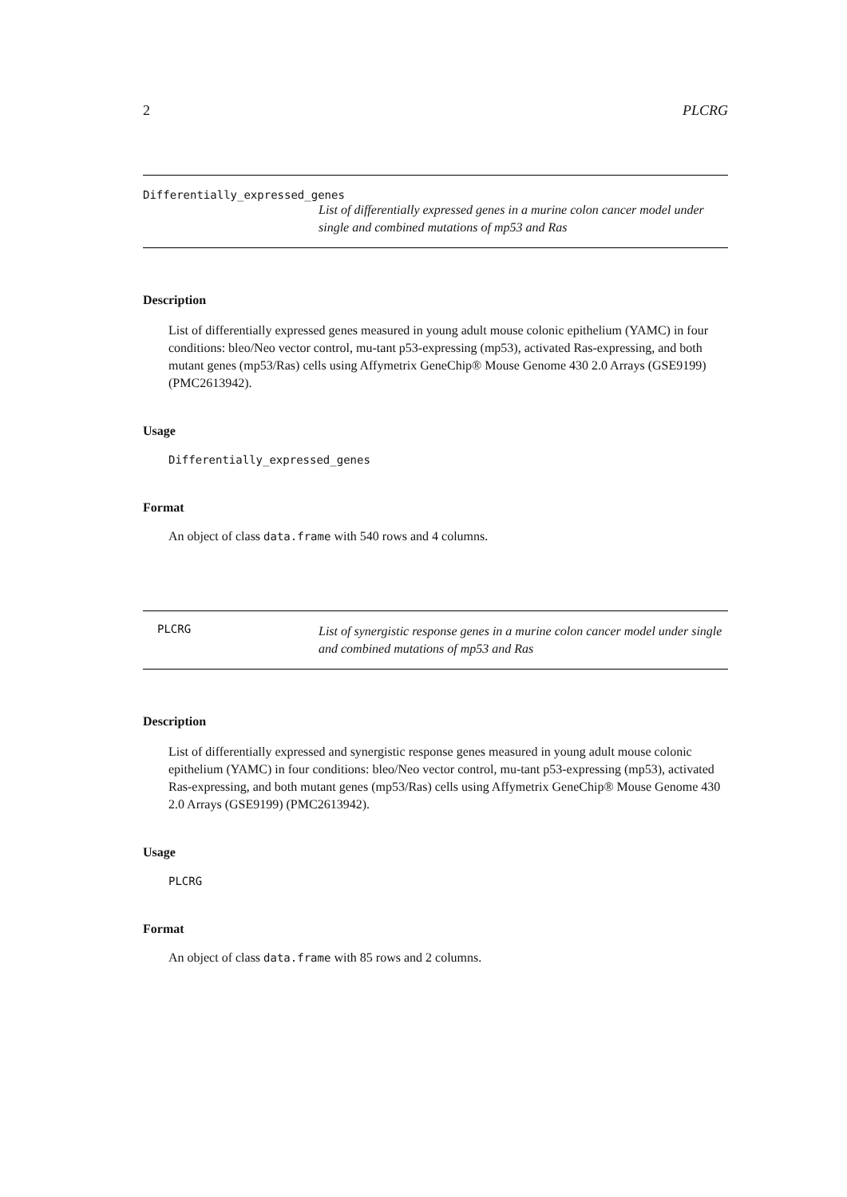2 PLCRG
Differentially_expressed_genes
List of differentially expressed genes in a murine colon cancer model under single and combined mutations of mp53 and Ras
Description
List of differentially expressed genes measured in young adult mouse colonic epithelium (YAMC) in four conditions: bleo/Neo vector control, mu-tant p53-expressing (mp53), activated Ras-expressing, and both mutant genes (mp53/Ras) cells using Affymetrix GeneChip® Mouse Genome 430 2.0 Arrays (GSE9199) (PMC2613942).
Usage
Differentially_expressed_genes
Format
An object of class data.frame with 540 rows and 4 columns.
PLCRG
List of synergistic response genes in a murine colon cancer model under single and combined mutations of mp53 and Ras
Description
List of differentially expressed and synergistic response genes measured in young adult mouse colonic epithelium (YAMC) in four conditions: bleo/Neo vector control, mu-tant p53-expressing (mp53), activated Ras-expressing, and both mutant genes (mp53/Ras) cells using Affymetrix GeneChip® Mouse Genome 430 2.0 Arrays (GSE9199) (PMC2613942).
Usage
PLCRG
Format
An object of class data.frame with 85 rows and 2 columns.